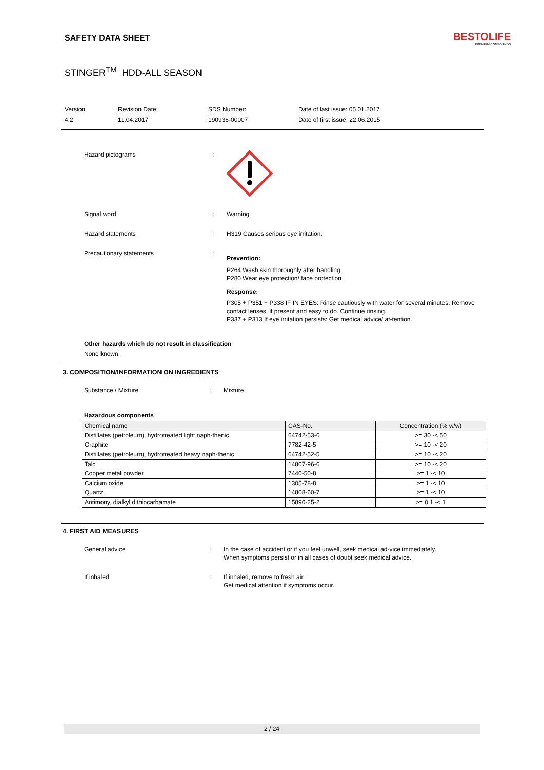SAFETY DATA SHEET
BESTOLIFE
PREMIUM COMPOUNDS
STINGER<sup>TM</sup> HDD-ALL SEASON
Version
4.2
Revision Date:
11.04.2017
SDS Number:
190936-00007
Date of last issue: 05.01.2017
Date of first issue: 22.06.2015
Hazard pictograms :
Signal word : Warning
Hazard statements : H319 Causes serious eye irritation.
Precautionary statements :
Prevention:
P264 Wash skin thoroughly after handling.
P280 Wear eye protection/ face protection.
Response:
P305 + P351 + P338 IF IN EYES: Rinse cautiously with water for several minutes. Remove contact lenses, if present and easy to do. Continue rinsing.
P337 + P313 If eye irritation persists: Get medical advice/ at-tention.
Other hazards which do not result in classification
None known.
3. COMPOSITION/INFORMATION ON INGREDIENTS
Substance / Mixture : Mixture
Hazardous components
| Chemical name | CAS-No. | Concentration (% w/w) |
| --- | --- | --- |
| Distillates (petroleum), hydrotreated light naph-thenic | 64742-53-6 | >= 30 -< 50 |
| Graphite | 7782-42-5 | >= 10 -< 20 |
| Distillates (petroleum), hydrotreated heavy naph-thenic | 64742-52-5 | >= 10 -< 20 |
| Talc | 14807-96-6 | >= 10 -< 20 |
| Copper metal powder | 7440-50-8 | >= 1 -< 10 |
| Calcium oxide | 1305-78-8 | >= 1 -< 10 |
| Quartz | 14808-60-7 | >= 1 -< 10 |
| Antimony, dialkyl dithiocarbamate | 15890-25-2 | >= 0.1 -< 1 |
4. FIRST AID MEASURES
General advice : In the case of accident or if you feel unwell, seek medical ad-vice immediately.
When symptoms persist or in all cases of doubt seek medical advice.
If inhaled : If inhaled, remove to fresh air.
Get medical attention if symptoms occur.
2 / 24